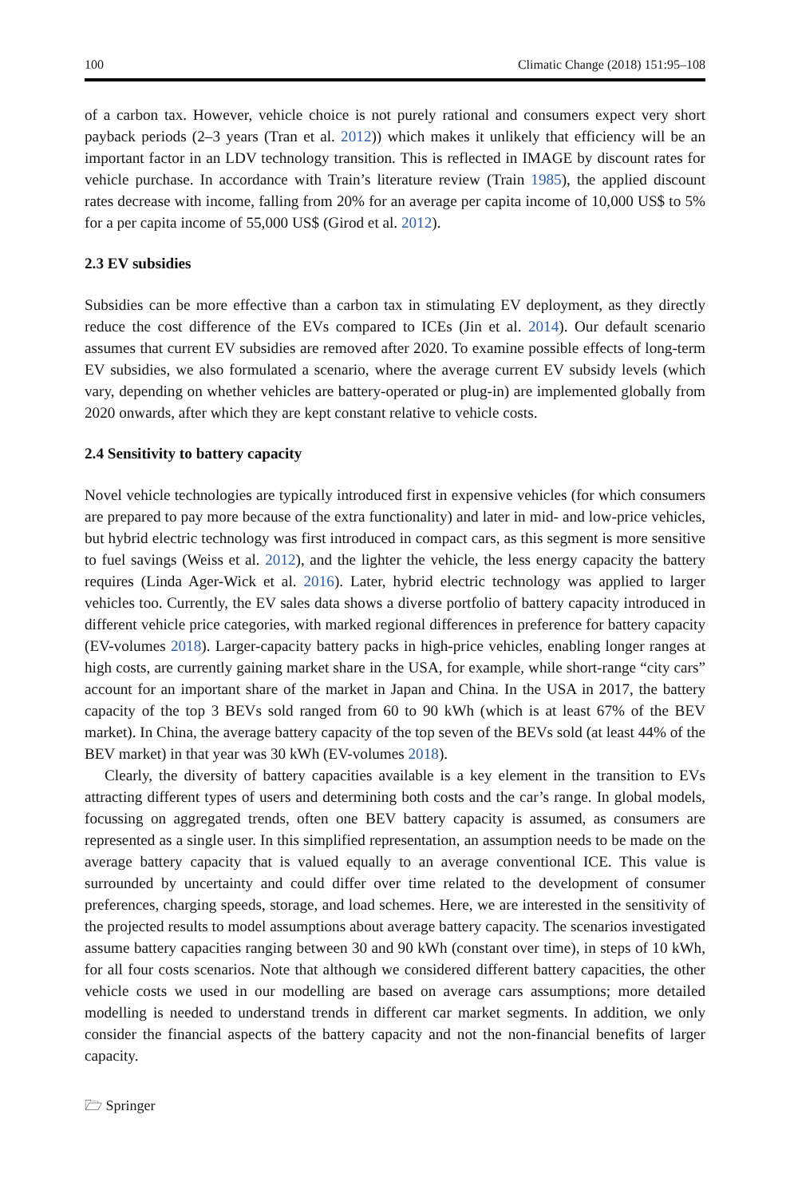100 Climatic Change (2018) 151:95–108
of a carbon tax. However, vehicle choice is not purely rational and consumers expect very short payback periods (2–3 years (Tran et al. 2012)) which makes it unlikely that efficiency will be an important factor in an LDV technology transition. This is reflected in IMAGE by discount rates for vehicle purchase. In accordance with Train’s literature review (Train 1985), the applied discount rates decrease with income, falling from 20% for an average per capita income of 10,000 US$ to 5% for a per capita income of 55,000 US$ (Girod et al. 2012).
2.3 EV subsidies
Subsidies can be more effective than a carbon tax in stimulating EV deployment, as they directly reduce the cost difference of the EVs compared to ICEs (Jin et al. 2014). Our default scenario assumes that current EV subsidies are removed after 2020. To examine possible effects of long-term EV subsidies, we also formulated a scenario, where the average current EV subsidy levels (which vary, depending on whether vehicles are battery-operated or plug-in) are implemented globally from 2020 onwards, after which they are kept constant relative to vehicle costs.
2.4 Sensitivity to battery capacity
Novel vehicle technologies are typically introduced first in expensive vehicles (for which consumers are prepared to pay more because of the extra functionality) and later in mid- and low-price vehicles, but hybrid electric technology was first introduced in compact cars, as this segment is more sensitive to fuel savings (Weiss et al. 2012), and the lighter the vehicle, the less energy capacity the battery requires (Linda Ager-Wick et al. 2016). Later, hybrid electric technology was applied to larger vehicles too. Currently, the EV sales data shows a diverse portfolio of battery capacity introduced in different vehicle price categories, with marked regional differences in preference for battery capacity (EV-volumes 2018). Larger-capacity battery packs in high-price vehicles, enabling longer ranges at high costs, are currently gaining market share in the USA, for example, while short-range “city cars” account for an important share of the market in Japan and China. In the USA in 2017, the battery capacity of the top 3 BEVs sold ranged from 60 to 90 kWh (which is at least 67% of the BEV market). In China, the average battery capacity of the top seven of the BEVs sold (at least 44% of the BEV market) in that year was 30 kWh (EV-volumes 2018).
Clearly, the diversity of battery capacities available is a key element in the transition to EVs attracting different types of users and determining both costs and the car’s range. In global models, focussing on aggregated trends, often one BEV battery capacity is assumed, as consumers are represented as a single user. In this simplified representation, an assumption needs to be made on the average battery capacity that is valued equally to an average conventional ICE. This value is surrounded by uncertainty and could differ over time related to the development of consumer preferences, charging speeds, storage, and load schemes. Here, we are interested in the sensitivity of the projected results to model assumptions about average battery capacity. The scenarios investigated assume battery capacities ranging between 30 and 90 kWh (constant over time), in steps of 10 kWh, for all four costs scenarios. Note that although we considered different battery capacities, the other vehicle costs we used in our modelling are based on average cars assumptions; more detailed modelling is needed to understand trends in different car market segments. In addition, we only consider the financial aspects of the battery capacity and not the non-financial benefits of larger capacity.
🗁 Springer